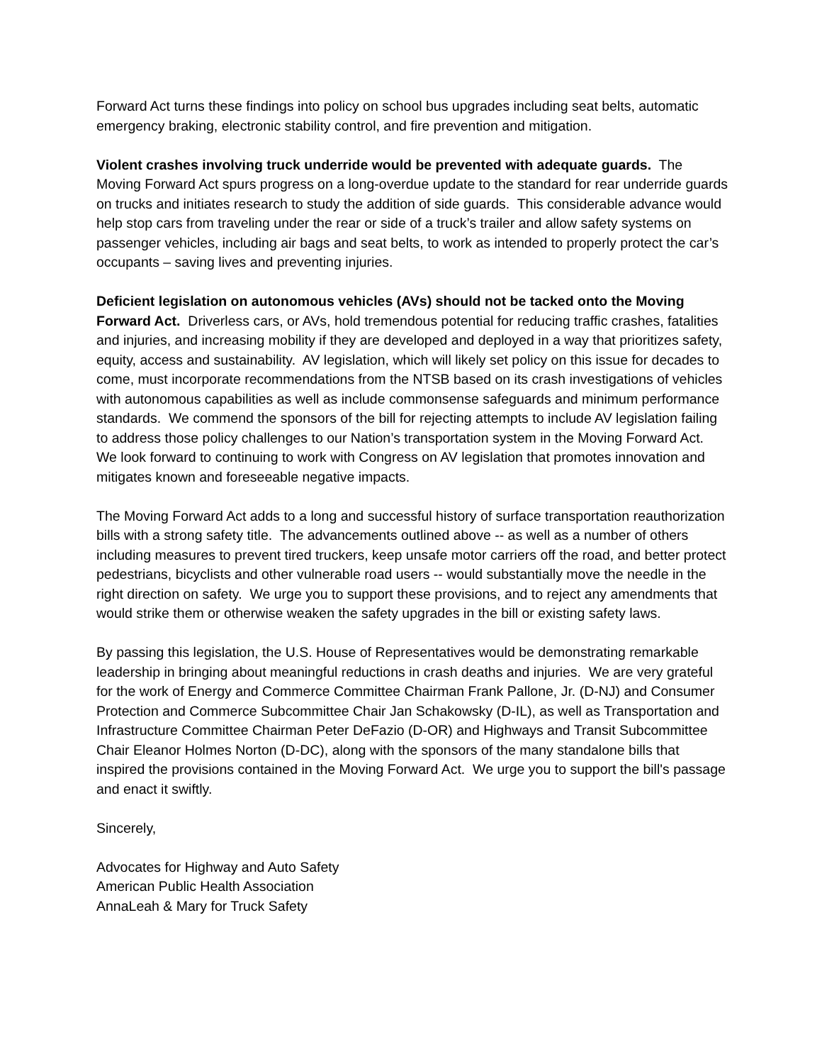Forward Act turns these findings into policy on school bus upgrades including seat belts, automatic emergency braking, electronic stability control, and fire prevention and mitigation.
Violent crashes involving truck underride would be prevented with adequate guards. The Moving Forward Act spurs progress on a long-overdue update to the standard for rear underride guards on trucks and initiates research to study the addition of side guards. This considerable advance would help stop cars from traveling under the rear or side of a truck’s trailer and allow safety systems on passenger vehicles, including air bags and seat belts, to work as intended to properly protect the car’s occupants – saving lives and preventing injuries.
Deficient legislation on autonomous vehicles (AVs) should not be tacked onto the Moving Forward Act. Driverless cars, or AVs, hold tremendous potential for reducing traffic crashes, fatalities and injuries, and increasing mobility if they are developed and deployed in a way that prioritizes safety, equity, access and sustainability. AV legislation, which will likely set policy on this issue for decades to come, must incorporate recommendations from the NTSB based on its crash investigations of vehicles with autonomous capabilities as well as include commonsense safeguards and minimum performance standards. We commend the sponsors of the bill for rejecting attempts to include AV legislation failing to address those policy challenges to our Nation’s transportation system in the Moving Forward Act. We look forward to continuing to work with Congress on AV legislation that promotes innovation and mitigates known and foreseeable negative impacts.
The Moving Forward Act adds to a long and successful history of surface transportation reauthorization bills with a strong safety title. The advancements outlined above -- as well as a number of others including measures to prevent tired truckers, keep unsafe motor carriers off the road, and better protect pedestrians, bicyclists and other vulnerable road users -- would substantially move the needle in the right direction on safety. We urge you to support these provisions, and to reject any amendments that would strike them or otherwise weaken the safety upgrades in the bill or existing safety laws.
By passing this legislation, the U.S. House of Representatives would be demonstrating remarkable leadership in bringing about meaningful reductions in crash deaths and injuries. We are very grateful for the work of Energy and Commerce Committee Chairman Frank Pallone, Jr. (D-NJ) and Consumer Protection and Commerce Subcommittee Chair Jan Schakowsky (D-IL), as well as Transportation and Infrastructure Committee Chairman Peter DeFazio (D-OR) and Highways and Transit Subcommittee Chair Eleanor Holmes Norton (D-DC), along with the sponsors of the many standalone bills that inspired the provisions contained in the Moving Forward Act. We urge you to support the bill's passage and enact it swiftly.
Sincerely,
Advocates for Highway and Auto Safety
American Public Health Association
AnnaLeah & Mary for Truck Safety